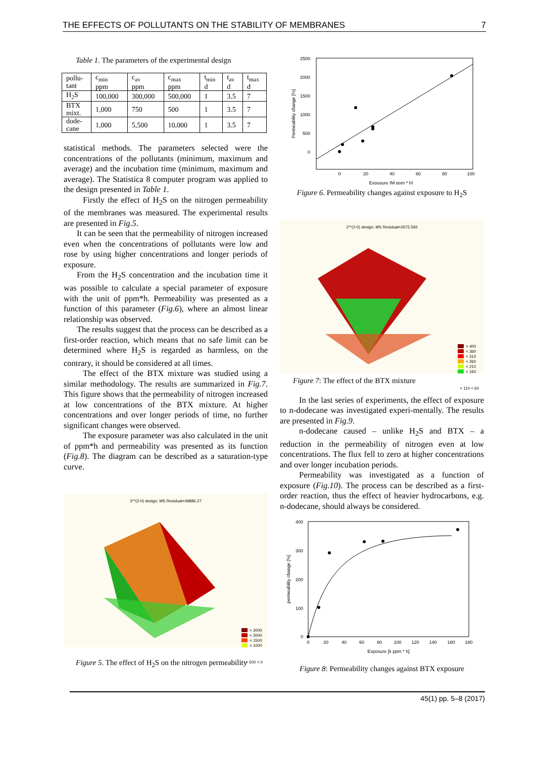THE EFFECTS OF POLLUTANTS ON THE STABILITY OF MEMBRANES 7
Table 1. The parameters of the experimental design
| pollu- tant | c<sub>min</sub> ppm | c<sub>av</sub> ppm | c<sub>max</sub> ppm | t<sub>min</sub> d | t<sub>av</sub> d | t<sub>max</sub> d |
| H<sub>2</sub>S | 100,000 | 300,000 | 500,000 | 1 | 3.5 | 7 |
| BTX mixt. | 1,000 | 750 | 500 | 1 | 3.5 | 7 |
| dode- cane | 1,000 | 5,500 | 10,000 | 1 | 3.5 | 7 |
statistical methods. The parameters selected were the concentrations of the pollutants (minimum, maximum and average) and the incubation time (minimum, maximum and average). The Statistica 8 computer program was applied to the design presented in Table 1.
Firstly the effect of H<sub>2</sub>S on the nitrogen permeability of the membranes was measured. The experimental results are presented in Fig.5.
It can be seen that the permeability of nitrogen increased even when the concentrations of pollutants were low and rose by using higher concentrations and longer periods of exposure.
From the H<sub>2</sub>S concentration and the incubation time it was possible to calculate a special parameter of exposure with the unit of ppm*h. Permeability was presented as a function of this parameter (Fig.6), where an almost linear relationship was observed.
The results suggest that the process can be described as a first-order reaction, which means that no safe limit can be determined where H<sub>2</sub>S is regarded as harmless, on the contrary, it should be considered at all times.
The effect of the BTX mixture was studied using a similar methodology. The results are summarized in Fig.7. This figure shows that the permeability of nitrogen increased at low concentrations of the BTX mixture. At higher concentrations and over longer periods of time, no further significant changes were observed.
The exposure parameter was also calculated in the unit of ppm*h and permeability was presented as its function (Fig.8). The diagram can be described as a saturation-type curve.
2**(2-0) design; MS Residual=49886.27
> 2000
< 2000
< 1500
< 1000
< 500 < 0
Figure 5. The effect of H<sub>2</sub>S on the nitrogen permeability
2500
2000
1500
1000
500
0
0
20
40
60
80
100
Exposure [M ppm * h]
Permeability change [%]
Figure 6. Permeability changes against exposure to H<sub>2</sub>S
2**(2-0) design; MS Residual=2675.592
> 400
< 360
< 310
< 260
< 210
< 160
< 110 < 60
Figure 7: The effect of the BTX mixture
In the last series of experiments, the effect of exposure to n-dodecane was investigated experi-mentally. The results are presented in Fig.9.
n-dodecane caused – unlike H<sub>2</sub>S and BTX – a reduction in the permeability of nitrogen even at low concentrations. The flux fell to zero at higher concentrations and over longer incubation periods.
Permeability was investigated as a function of exposure (Fig.10). The process can be described as a first-order reaction, thus the effect of heavier hydrocarbons, e.g. n-dodecane, should always be considered.
400
300
200
100
0
0
20
40
60
80
100
120
140
160
180
Exposure [k ppm * h]
permeability change [%]
Figure 8: Permeability changes against BTX exposure
45(1) pp. 5–8 (2017)